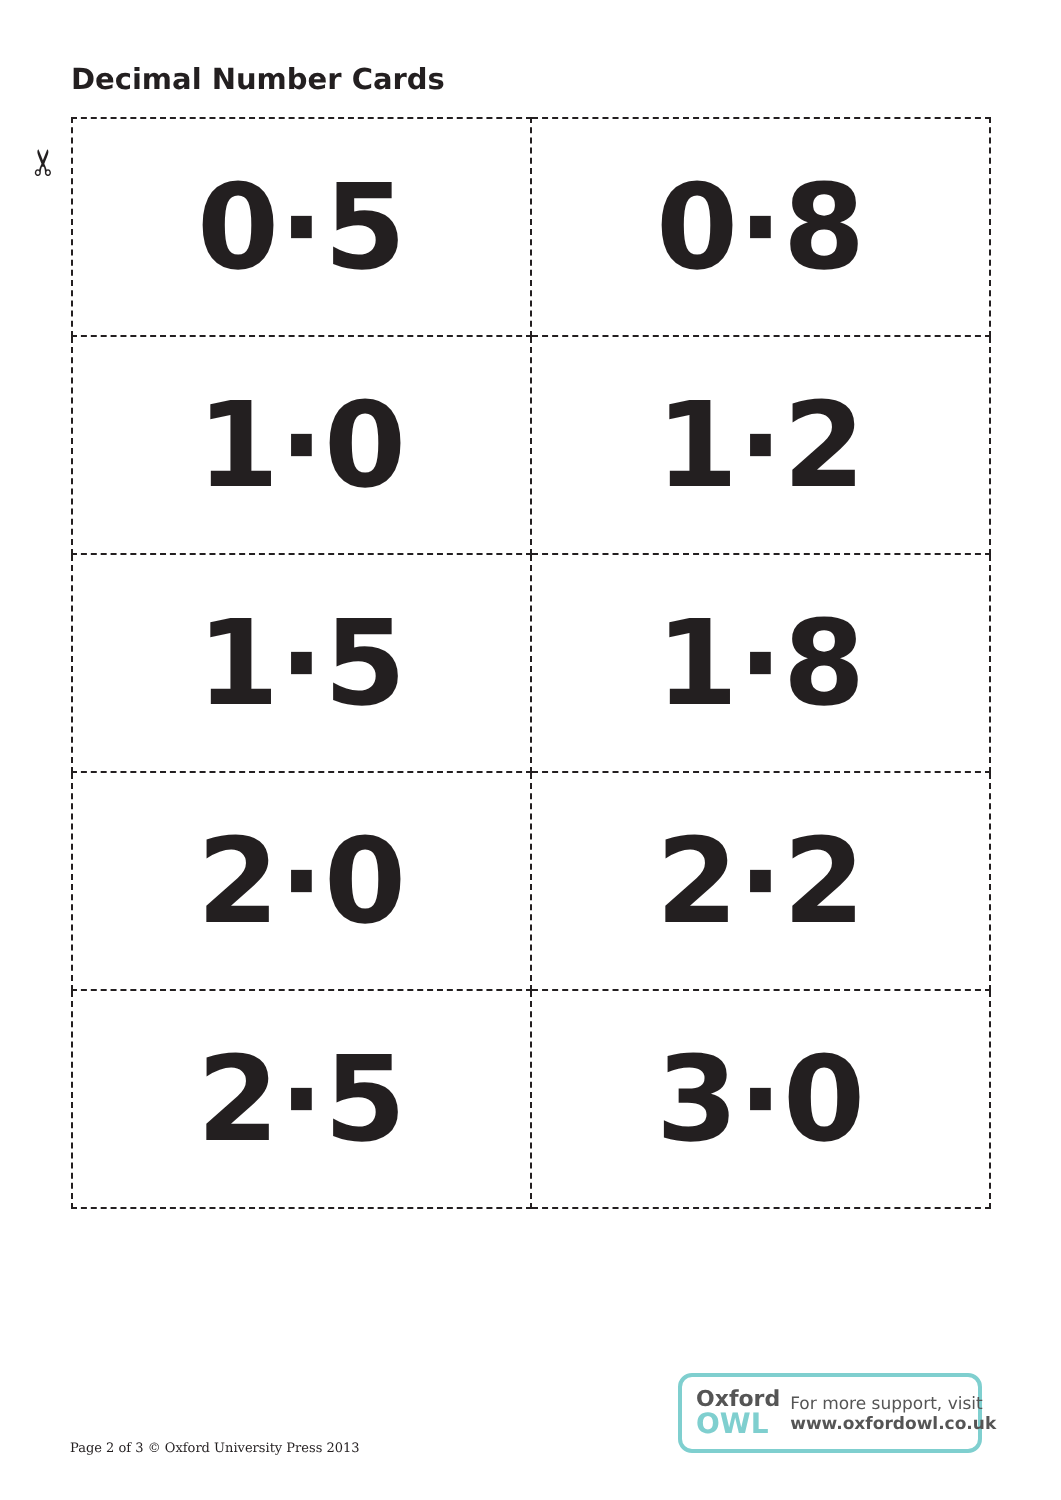Decimal Number Cards
✂
| 0·5 | 0·8 |
| 1·0 | 1·2 |
| 1·5 | 1·8 |
| 2·0 | 2·2 |
| 2·5 | 3·0 |
Page 2 of 3 © Oxford University Press 2013
Oxford
OWL
For more support, visit
www.oxfordowl.co.uk